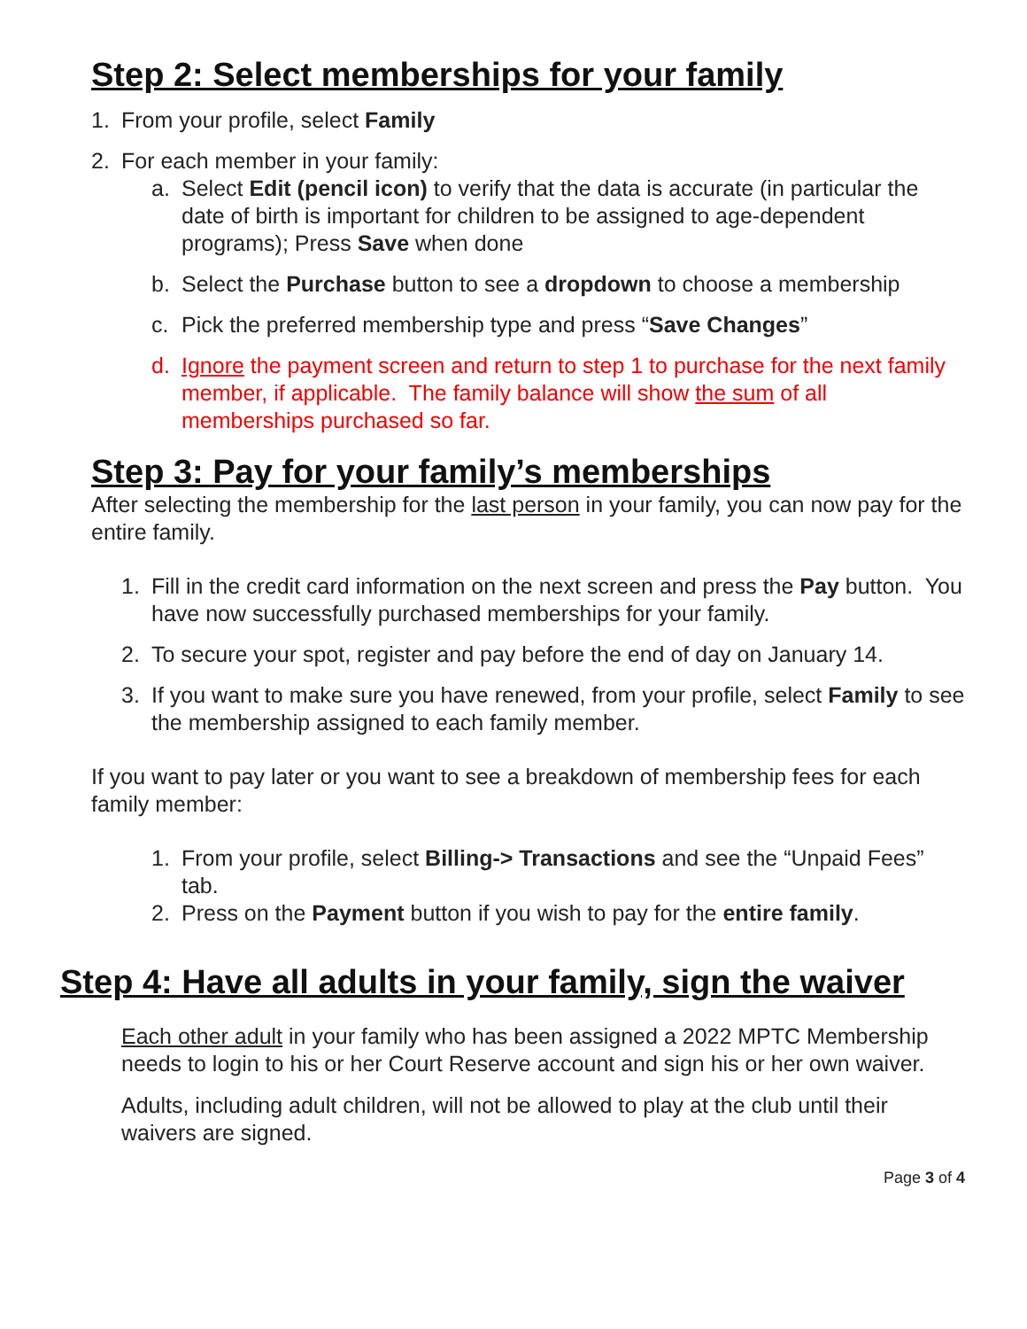Step 2: Select memberships for your family
1. From your profile, select Family
2. For each member in your family:
a. Select Edit (pencil icon) to verify that the data is accurate (in particular the date of birth is important for children to be assigned to age-dependent programs); Press Save when done
b. Select the Purchase button to see a dropdown to choose a membership
c. Pick the preferred membership type and press “Save Changes”
d. Ignore the payment screen and return to step 1 to purchase for the next family member, if applicable. The family balance will show the sum of all memberships purchased so far.
Step 3: Pay for your family’s memberships
After selecting the membership for the last person in your family, you can now pay for the entire family.
1. Fill in the credit card information on the next screen and press the Pay button. You have now successfully purchased memberships for your family.
2. To secure your spot, register and pay before the end of day on January 14.
3. If you want to make sure you have renewed, from your profile, select Family to see the membership assigned to each family member.
If you want to pay later or you want to see a breakdown of membership fees for each family member:
1. From your profile, select Billing-> Transactions and see the “Unpaid Fees” tab.
2. Press on the Payment button if you wish to pay for the entire family.
Step 4: Have all adults in your family, sign the waiver
Each other adult in your family who has been assigned a 2022 MPTC Membership needs to login to his or her Court Reserve account and sign his or her own waiver.
Adults, including adult children, will not be allowed to play at the club until their waivers are signed.
Page 3 of 4